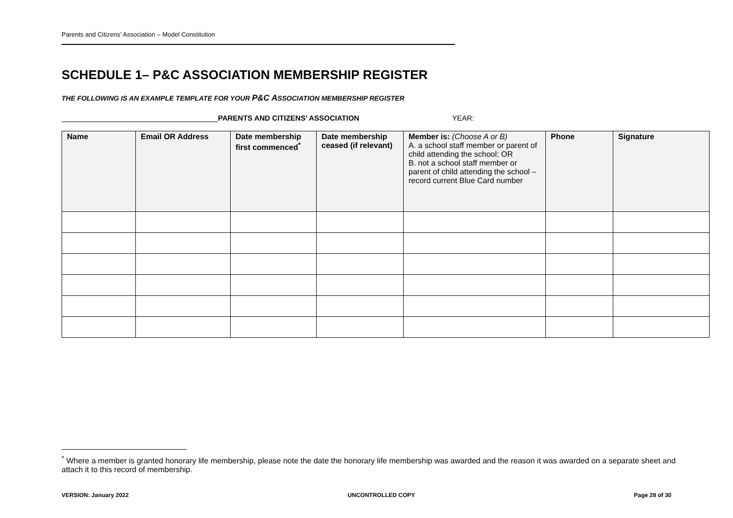Parents and Citizens’ Association – Model Constitution
SCHEDULE 1– P&C ASSOCIATION MEMBERSHIP REGISTER
THE FOLLOWING IS AN EXAMPLE TEMPLATE FOR YOUR P&C ASSOCIATION MEMBERSHIP REGISTER
PARENTS AND CITIZENS’ ASSOCIATION YEAR:
| Name | Email OR Address | Date membership first commenced<sup>*</sup> | Date membership ceased (if relevant) | Member is: (Choose A or B) A. a school staff member or parent of child attending the school; OR B. not a school staff member or parent of child attending the school – record current Blue Card number | Phone | Signature |
| --- | --- | --- | --- | --- | --- | --- |
<sup>*</sup> Where a member is granted honorary life membership, please note the date the honorary life membership was awarded and the reason it was awarded on a separate sheet and attach it to this record of membership.
VERSION: January 2022 UNCONTROLLED COPY Page 28 of 30